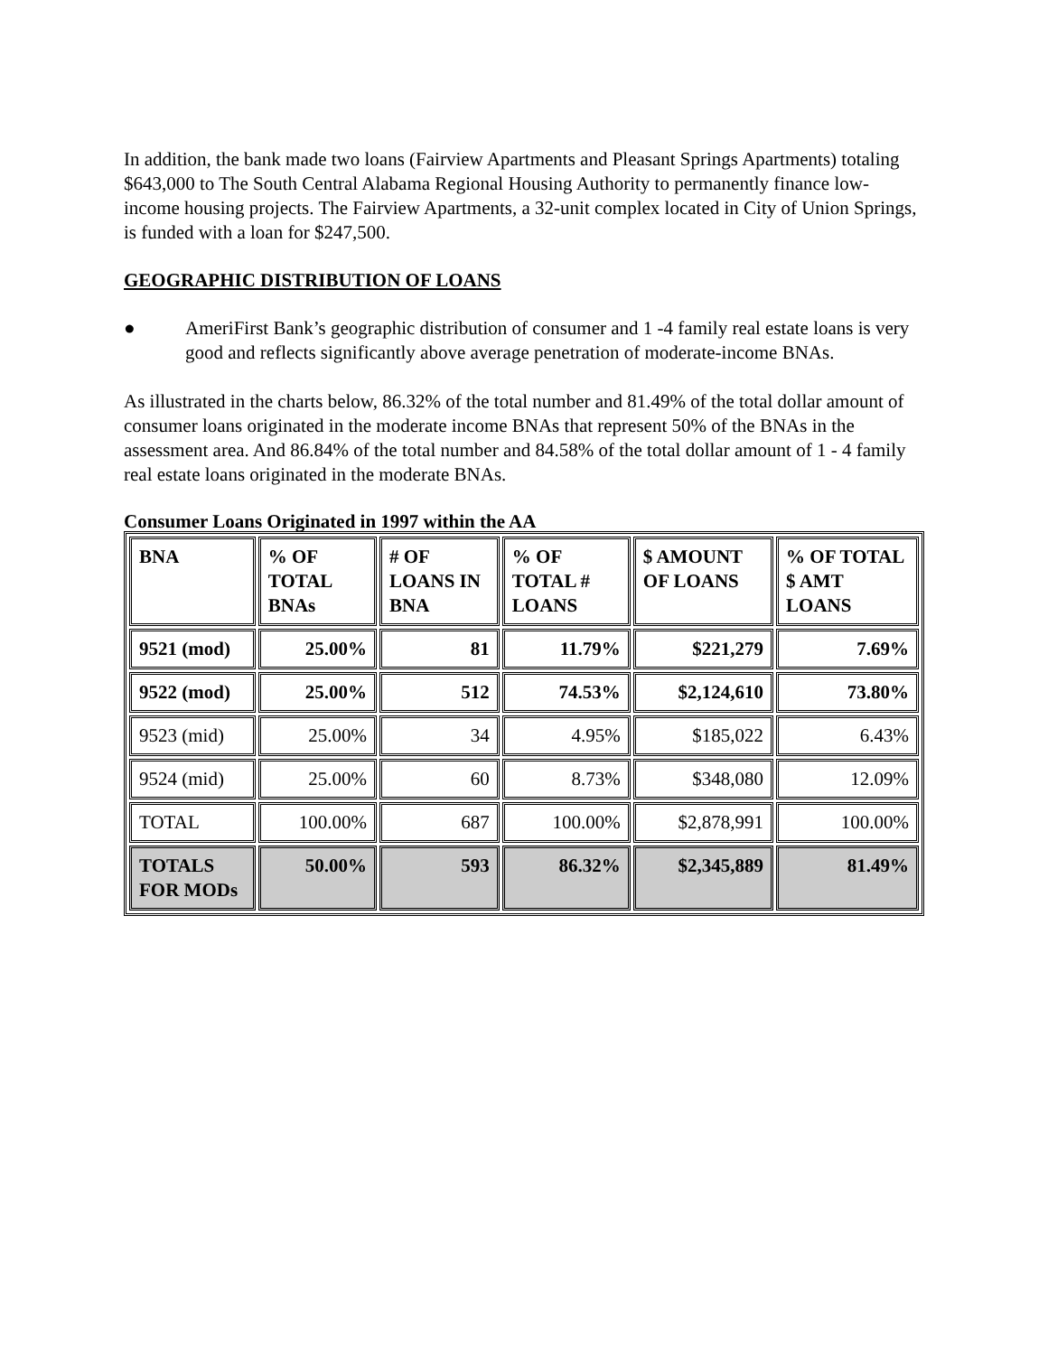In addition, the bank made two loans (Fairview Apartments and Pleasant Springs Apartments) totaling $643,000 to The South Central Alabama Regional Housing Authority to permanently finance low-income housing projects. The Fairview Apartments, a 32-unit complex located in City of Union Springs, is funded with a loan for $247,500.
GEOGRAPHIC DISTRIBUTION OF LOANS
● AmeriFirst Bank’s geographic distribution of consumer and 1 -4 family real estate loans is very good and reflects significantly above average penetration of moderate-income BNAs.
As illustrated in the charts below, 86.32% of the total number and 81.49% of the total dollar amount of consumer loans originated in the moderate income BNAs that represent 50% of the BNAs in the assessment area. And 86.84% of the total number and 84.58% of the total dollar amount of 1 - 4 family real estate loans originated in the moderate BNAs.
Consumer Loans Originated in 1997 within the AA
| BNA | % OF TOTAL BNAs | # OF LOANS IN BNA | % OF TOTAL # LOANS | $ AMOUNT OF LOANS | % OF TOTAL $ AMT LOANS |
| --- | --- | --- | --- | --- | --- |
| 9521 (mod) | 25.00% | 81 | 11.79% | $221,279 | 7.69% |
| 9522 (mod) | 25.00% | 512 | 74.53% | $2,124,610 | 73.80% |
| 9523 (mid) | 25.00% | 34 | 4.95% | $185,022 | 6.43% |
| 9524 (mid) | 25.00% | 60 | 8.73% | $348,080 | 12.09% |
| TOTAL | 100.00% | 687 | 100.00% | $2,878,991 | 100.00% |
| TOTALS FOR MODs | 50.00% | 593 | 86.32% | $2,345,889 | 81.49% |